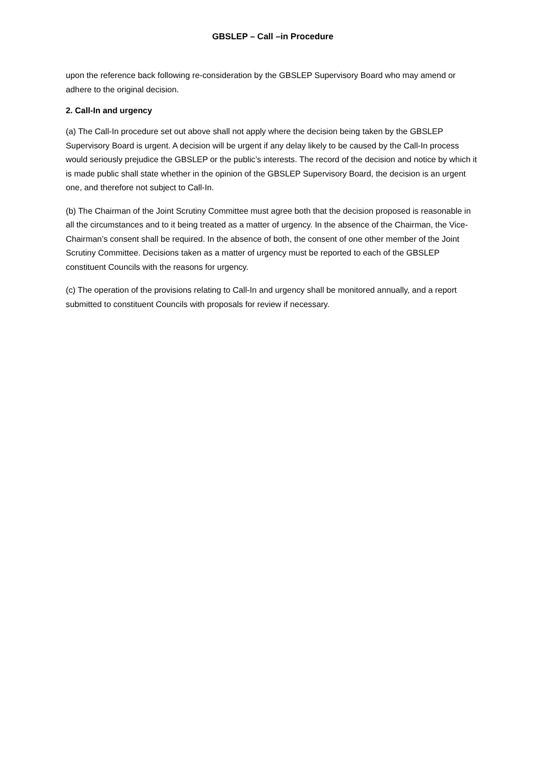GBSLEP – Call –in Procedure
upon the reference back following re-consideration by the GBSLEP Supervisory Board who may amend or adhere to the original decision.
2. Call-In and urgency
(a) The Call-In procedure set out above shall not apply where the decision being taken by the GBSLEP Supervisory Board is urgent. A decision will be urgent if any delay likely to be caused by the Call-In process would seriously prejudice the GBSLEP or the public’s interests. The record of the decision and notice by which it is made public shall state whether in the opinion of the GBSLEP Supervisory Board, the decision is an urgent one, and therefore not subject to Call-In.
(b) The Chairman of the Joint Scrutiny Committee must agree both that the decision proposed is reasonable in all the circumstances and to it being treated as a matter of urgency. In the absence of the Chairman, the Vice-Chairman’s consent shall be required. In the absence of both, the consent of one other member of the Joint Scrutiny Committee. Decisions taken as a matter of urgency must be reported to each of the GBSLEP constituent Councils with the reasons for urgency.
(c) The operation of the provisions relating to Call-In and urgency shall be monitored annually, and a report submitted to constituent Councils with proposals for review if necessary.